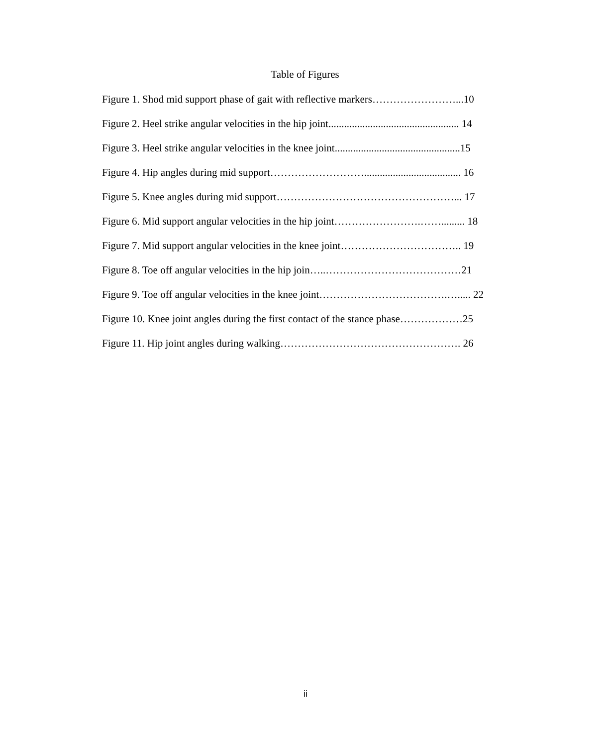Table of Figures
Figure 1. Shod mid support phase of gait with reflective markers……………………...10
Figure 2. Heel strike angular velocities in the hip joint.................................................. 14
Figure 3. Heel strike angular velocities in the knee joint................................................15
Figure 4. Hip angles during mid support………………………..................................... 16
Figure 5. Knee angles during mid support……………………………………………... 17
Figure 6. Mid support angular velocities in the hip joint…………………….……......... 18
Figure 7. Mid support angular velocities in the knee joint…………………………….. 19
Figure 8. Toe off angular velocities in the hip join…..…………………………………21
Figure 9. Toe off angular velocities in the knee joint……………………………….…..... 22
Figure 10. Knee joint angles during the first contact of the stance phase………………25
Figure 11. Hip joint angles during walking……………………………………………. 26
ii